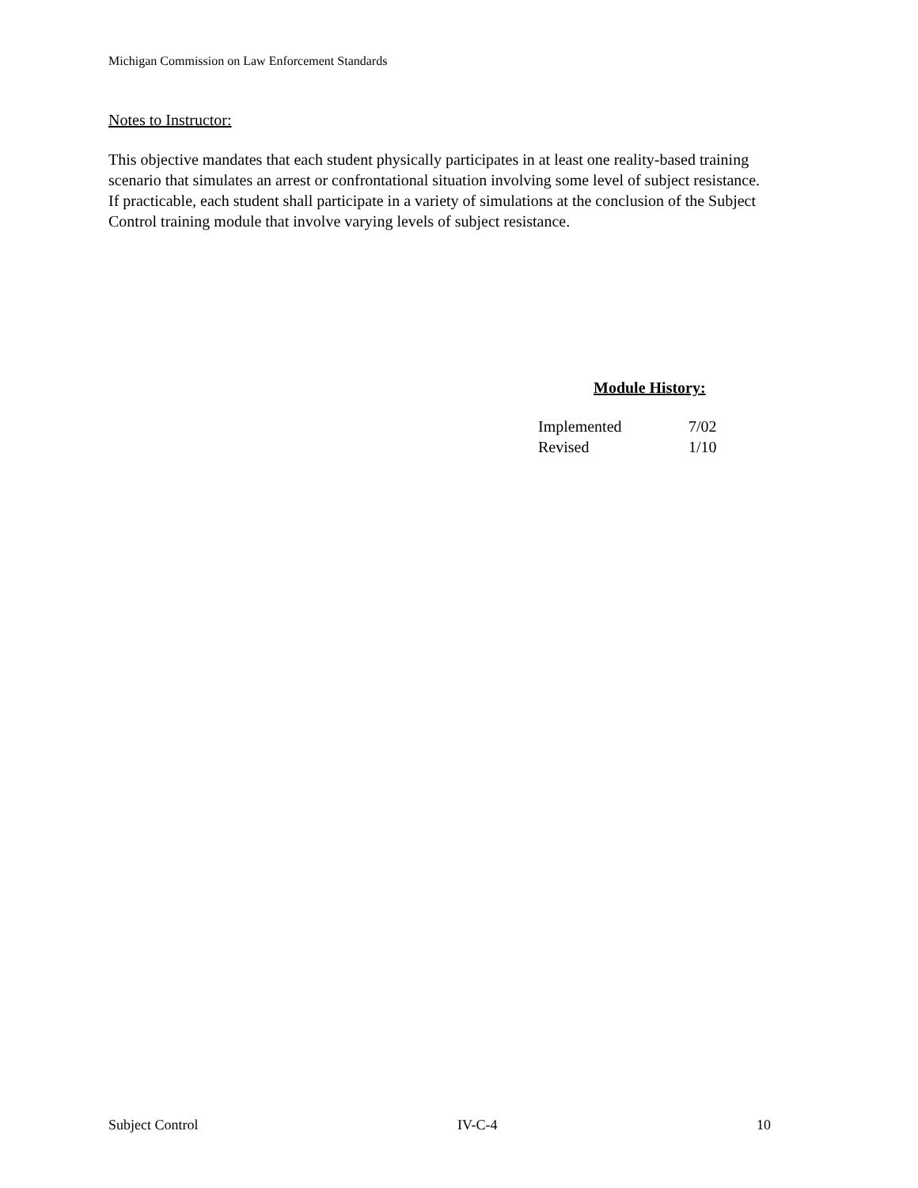Michigan Commission on Law Enforcement Standards
Notes to Instructor:
This objective mandates that each student physically participates in at least one reality-based training scenario that simulates an arrest or confrontational situation involving some level of subject resistance. If practicable, each student shall participate in a variety of simulations at the conclusion of the Subject Control training module that involve varying levels of subject resistance.
Module History:
| Implemented | 7/02 |
| Revised | 1/10 |
Subject Control IV-C-4 10